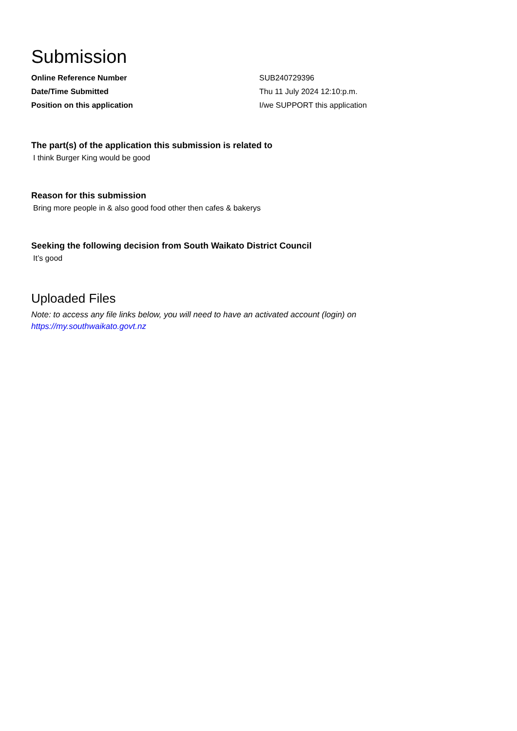Submission
Online Reference Number SUB240729396
Date/Time Submitted Thu 11 July 2024 12:10:p.m.
Position on this application I/we SUPPORT this application
The part(s) of the application this submission is related to
I think Burger King would be good
Reason for this submission
Bring more people in & also good food other then cafes & bakerys
Seeking the following decision from South Waikato District Council
It’s good
Uploaded Files
Note: to access any file links below, you will need to have an activated account (login) on
https://my.southwaikato.govt.nz